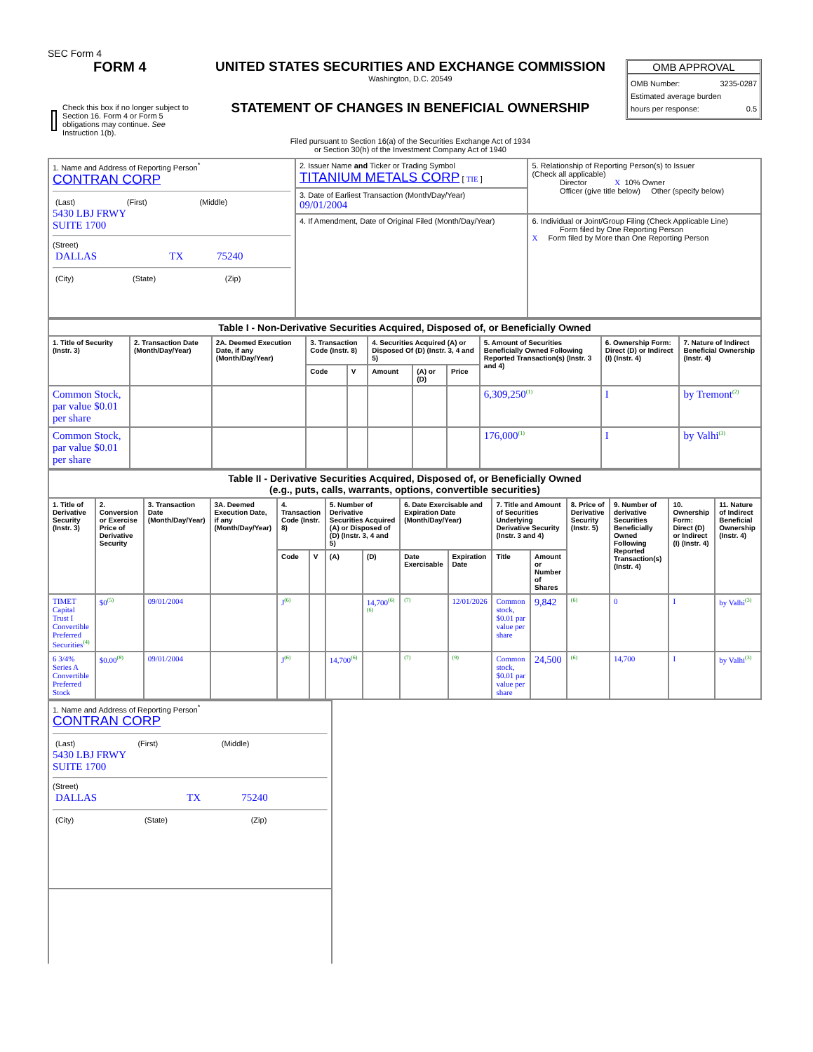SEC Form 4
FORM 4
Check this box if no longer subject to Section 16. Form 4 or Form 5 obligations may continue. See Instruction 1(b).
UNITED STATES SECURITIES AND EXCHANGE COMMISSION
Washington, D.C. 20549
STATEMENT OF CHANGES IN BENEFICIAL OWNERSHIP
Filed pursuant to Section 16(a) of the Securities Exchange Act of 1934
or Section 30(h) of the Investment Company Act of 1940
OMB APPROVAL
OMB Number: 3235-0287
Estimated average burden
hours per response: 0.5
| 1. Name and Address of Reporting Person<sup>*</sup> CONTRAN CORP / (Last) / (First) / (Middle) / 5430 LBJ FRWY SUITE 1700 (Street) / DALLAS / TX / 75240 / / (City) / (State) / (Zip) / | 2. Issuer Name and Ticker or Trading Symbol TITANIUM METALS CORP [ TIE ] | 5. Relationship of Reporting Person(s) to Issuer (Check all applicable) Director X 10% Owner Officer (give title below) Other (specify below) |
| | 3. Date of Earliest Transaction (Month/Day/Year) 09/01/2004 | |
| | 4. If Amendment, Date of Original Filed (Month/Day/Year) | 6. Individual or Joint/Group Filing (Check Applicable Line) Form filed by One Reporting Person X Form filed by More than One Reporting Person |
| Table I - Non-Derivative Securities Acquired, Disposed of, or Beneficially Owned | | | | | | | | | | |
| 1. Title of Security (Instr. 3) | 2. Transaction Date (Month/Day/Year) | 2A. Deemed Execution Date, if any (Month/Day/Year) | 3. Transaction Code (Instr. 8) | | 4. Securities Acquired (A) or Disposed Of (D) (Instr. 3, 4 and 5) | | | 5. Amount of Securities Beneficially Owned Following Reported Transaction(s) (Instr. 3 and 4) | 6. Ownership Form: Direct (D) or Indirect (I) (Instr. 4) | 7. Nature of Indirect Beneficial Ownership (Instr. 4) |
| | | | Code | V | Amount | (A) or (D) | Price | | | |
| Common Stock, par value $0.01 per share | | | | | | | | 6,309,250<sup>(1)</sup> | I | by Tremont<sup>(2)</sup> |
| Common Stock, par value $0.01 per share | | | | | | | | 176,000<sup>(1)</sup> | I | by Valhi<sup>(3)</sup> |
| Table II - Derivative Securities Acquired, Disposed of, or Beneficially Owned (e.g., puts, calls, warrants, options, convertible securities) | | | | | | | | | | | | | | | |
| 1. Title of Derivative Security (Instr. 3) | 2. Conversion or Exercise Price of Derivative Security | 3. Transaction Date (Month/Day/Year) | 3A. Deemed Execution Date, if any (Month/Day/Year) | 4. Transaction Code (Instr. 8) | | 5. Number of Derivative Securities Acquired (A) or Disposed of (D) (Instr. 3, 4 and 5) | | 6. Date Exercisable and Expiration Date (Month/Day/Year) | | 7. Title and Amount of Securities Underlying Derivative Security (Instr. 3 and 4) | | 8. Price of Derivative Security (Instr. 5) | 9. Number of derivative Securities Beneficially Owned Following Reported Transaction(s) (Instr. 4) | 10. Ownership Form: Direct (D) or Indirect (I) (Instr. 4) | 11. Nature of Indirect Beneficial Ownership (Instr. 4) |
| | | | | Code | V | (A) | (D) | Date Exercisable | Expiration Date | Title | Amount or Number of Shares | | | | |
| TIMET Capital Trust I Convertible Preferred Securities<sup>(4)</sup> | $0<sup>(5)</sup> | 09/01/2004 | | J<sup>(6)</sup> | | | 14,700<sup>(6)(6)</sup> | (7) | 12/01/2026 | Common stock, $0.01 par value per share | 9,842 | (6) | 0 | I | by Valhi<sup>(3)</sup> |
| 6 3/4% Series A Convertible Preferred Stock | $0.00<sup>(8)</sup> | 09/01/2004 | | J<sup>(6)</sup> | | 14,700<sup>(6)</sup> | | (7) | (9) | Common stock, $0.01 par value per share | 24,500 | (6) | 14,700 | I | by Valhi<sup>(3)</sup> |
| 1. Name and Address of Reporting Person<sup>*</sup> CONTRAN CORP / (Last) / (First) / (Middle) / 5430 LBJ FRWY SUITE 1700 (Street) / DALLAS / TX / 75240 / / (City) / (State) / (Zip) / |